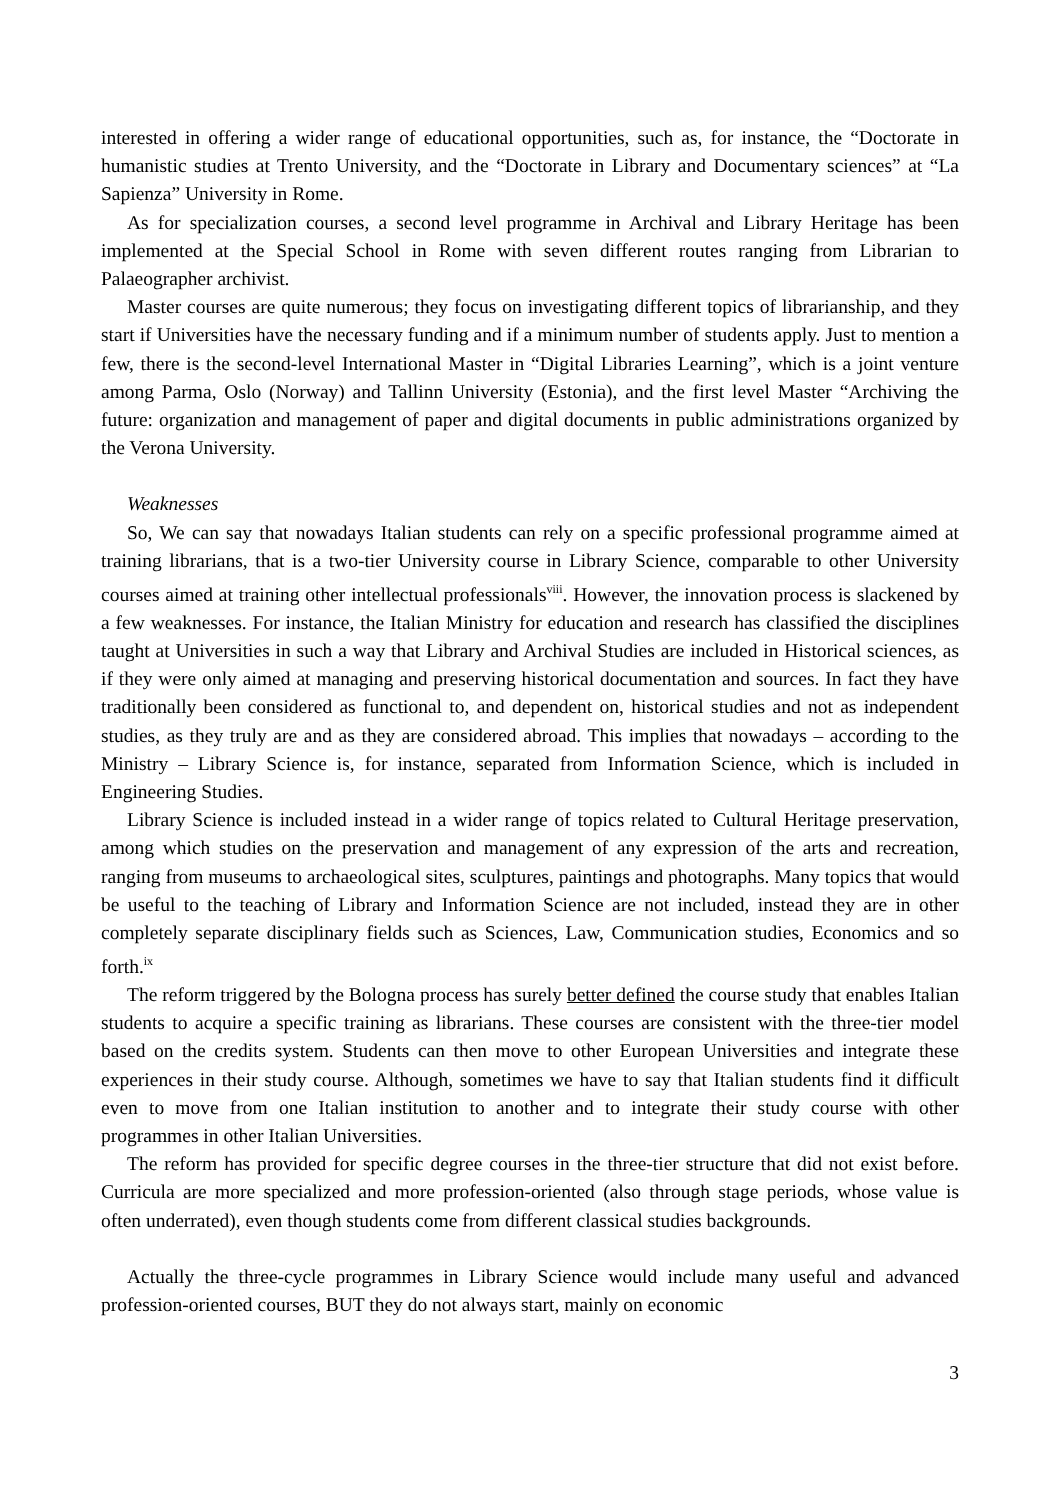interested in offering a wider range of educational opportunities, such as, for instance, the “Doctorate in humanistic studies at Trento University, and the “Doctorate in Library and Documentary sciences” at “La Sapienza” University in Rome.
As for specialization courses, a second level programme in Archival and Library Heritage has been implemented at the Special School in Rome with seven different routes ranging from Librarian to Palaeographer archivist.
Master courses are quite numerous; they focus on investigating different topics of librarianship, and they start if Universities have the necessary funding and if a minimum number of students apply. Just to mention a few, there is the second-level International Master in “Digital Libraries Learning”, which is a joint venture among Parma, Oslo (Norway) and Tallinn University (Estonia), and the first level Master “Archiving the future: organization and management of paper and digital documents in public administrations organized by the Verona University.
Weaknesses
So, We can say that nowadays Italian students can rely on a specific professional programme aimed at training librarians, that is a two-tier University course in Library Science, comparable to other University courses aimed at training other intellectual professionals<sup>viii</sup>. However, the innovation process is slackened by a few weaknesses. For instance, the Italian Ministry for education and research has classified the disciplines taught at Universities in such a way that Library and Archival Studies are included in Historical sciences, as if they were only aimed at managing and preserving historical documentation and sources. In fact they have traditionally been considered as functional to, and dependent on, historical studies and not as independent studies, as they truly are and as they are considered abroad. This implies that nowadays – according to the Ministry – Library Science is, for instance, separated from Information Science, which is included in Engineering Studies.
Library Science is included instead in a wider range of topics related to Cultural Heritage preservation, among which studies on the preservation and management of any expression of the arts and recreation, ranging from museums to archaeological sites, sculptures, paintings and photographs. Many topics that would be useful to the teaching of Library and Information Science are not included, instead they are in other completely separate disciplinary fields such as Sciences, Law, Communication studies, Economics and so forth.<sup>ix</sup>
The reform triggered by the Bologna process has surely better defined the course study that enables Italian students to acquire a specific training as librarians. These courses are consistent with the three-tier model based on the credits system. Students can then move to other European Universities and integrate these experiences in their study course. Although, sometimes we have to say that Italian students find it difficult even to move from one Italian institution to another and to integrate their study course with other programmes in other Italian Universities.
The reform has provided for specific degree courses in the three-tier structure that did not exist before. Curricula are more specialized and more profession-oriented (also through stage periods, whose value is often underrated), even though students come from different classical studies backgrounds.
Actually the three-cycle programmes in Library Science would include many useful and advanced profession-oriented courses, BUT they do not always start, mainly on economic
3